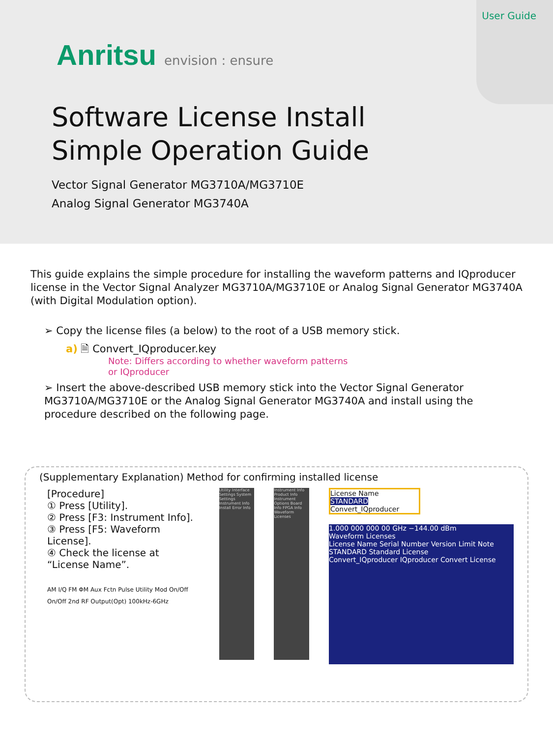User Guide
Anritsu envision : ensure
Software License Install
Simple Operation Guide
Vector Signal Generator MG3710A/MG3710E
Analog Signal Generator MG3740A
This guide explains the simple procedure for installing the waveform patterns and IQproducer license in the Vector Signal Analyzer MG3710A/MG3710E or Analog Signal Generator MG3740A (with Digital Modulation option).
➢ Copy the license files (a below) to the root of a USB memory stick.
a) 🗎 Convert_IQproducer.key
Note: Differs according to whether waveform patterns
or IQproducer
➢ Insert the above-described USB memory stick into the Vector Signal Generator MG3710A/MG3710E or the Analog Signal Generator MG3740A and install using the procedure described on the following page.
(Supplementary Explanation) Method for confirming installed license
[Procedure]
① Press [Utility].
② Press [F3: Instrument Info].
③ Press [F5: Waveform License].
④ Check the license at “License Name”.
AM I/Q FM ΦM Aux Fctn Pulse Utility Mod On/Off On/Off 2nd RF Output(Opt) 100kHz-6GHz
Utility Interface Settings System Settings Instrument Info Install Error Info
Instrument Info Product Info Instrument Options Board Info FPGA Info Waveform Licenses
License Name
STANDARD
Convert_IQproducer
1.000 000 000 00 GHz −144.00 dBm
Waveform Licenses
License Name Serial Number Version Limit Note
STANDARD Standard License
Convert_IQproducer IQproducer Convert License